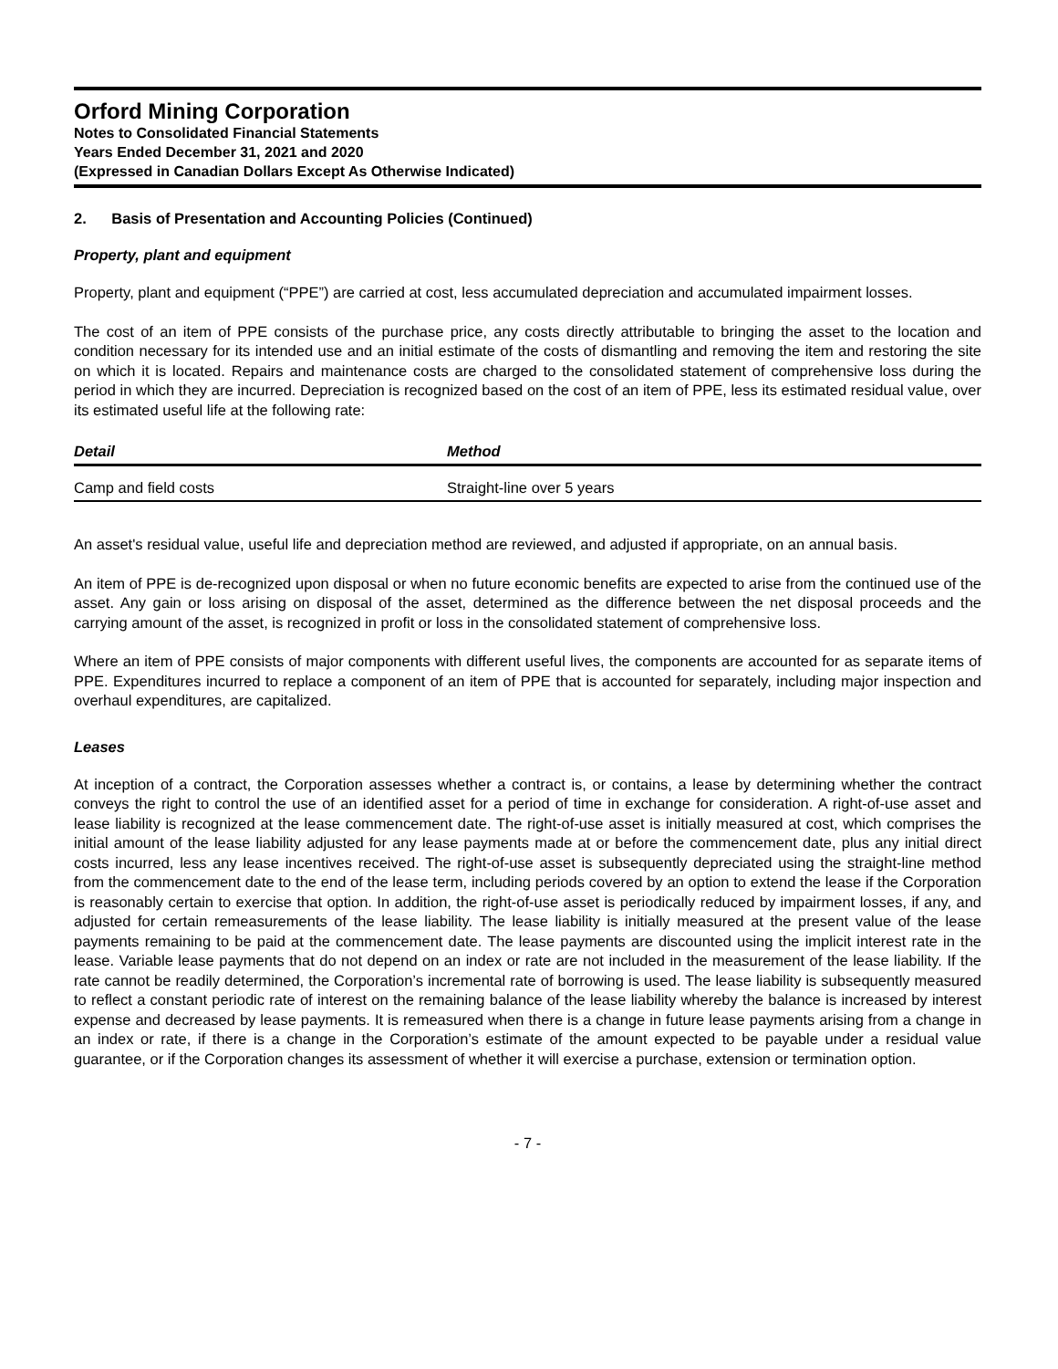Orford Mining Corporation
Notes to Consolidated Financial Statements
Years Ended December 31, 2021 and 2020
(Expressed in Canadian Dollars Except As Otherwise Indicated)
2. Basis of Presentation and Accounting Policies (Continued)
Property, plant and equipment
Property, plant and equipment (“PPE”) are carried at cost, less accumulated depreciation and accumulated impairment losses.
The cost of an item of PPE consists of the purchase price, any costs directly attributable to bringing the asset to the location and condition necessary for its intended use and an initial estimate of the costs of dismantling and removing the item and restoring the site on which it is located. Repairs and maintenance costs are charged to the consolidated statement of comprehensive loss during the period in which they are incurred. Depreciation is recognized based on the cost of an item of PPE, less its estimated residual value, over its estimated useful life at the following rate:
| Detail | Method |
| --- | --- |
| Camp and field costs | Straight-line over 5 years |
An asset's residual value, useful life and depreciation method are reviewed, and adjusted if appropriate, on an annual basis.
An item of PPE is de-recognized upon disposal or when no future economic benefits are expected to arise from the continued use of the asset. Any gain or loss arising on disposal of the asset, determined as the difference between the net disposal proceeds and the carrying amount of the asset, is recognized in profit or loss in the consolidated statement of comprehensive loss.
Where an item of PPE consists of major components with different useful lives, the components are accounted for as separate items of PPE. Expenditures incurred to replace a component of an item of PPE that is accounted for separately, including major inspection and overhaul expenditures, are capitalized.
Leases
At inception of a contract, the Corporation assesses whether a contract is, or contains, a lease by determining whether the contract conveys the right to control the use of an identified asset for a period of time in exchange for consideration. A right-of-use asset and lease liability is recognized at the lease commencement date. The right-of-use asset is initially measured at cost, which comprises the initial amount of the lease liability adjusted for any lease payments made at or before the commencement date, plus any initial direct costs incurred, less any lease incentives received. The right-of-use asset is subsequently depreciated using the straight-line method from the commencement date to the end of the lease term, including periods covered by an option to extend the lease if the Corporation is reasonably certain to exercise that option. In addition, the right-of-use asset is periodically reduced by impairment losses, if any, and adjusted for certain remeasurements of the lease liability. The lease liability is initially measured at the present value of the lease payments remaining to be paid at the commencement date. The lease payments are discounted using the implicit interest rate in the lease. Variable lease payments that do not depend on an index or rate are not included in the measurement of the lease liability. If the rate cannot be readily determined, the Corporation’s incremental rate of borrowing is used. The lease liability is subsequently measured to reflect a constant periodic rate of interest on the remaining balance of the lease liability whereby the balance is increased by interest expense and decreased by lease payments. It is remeasured when there is a change in future lease payments arising from a change in an index or rate, if there is a change in the Corporation’s estimate of the amount expected to be payable under a residual value guarantee, or if the Corporation changes its assessment of whether it will exercise a purchase, extension or termination option.
- 7 -